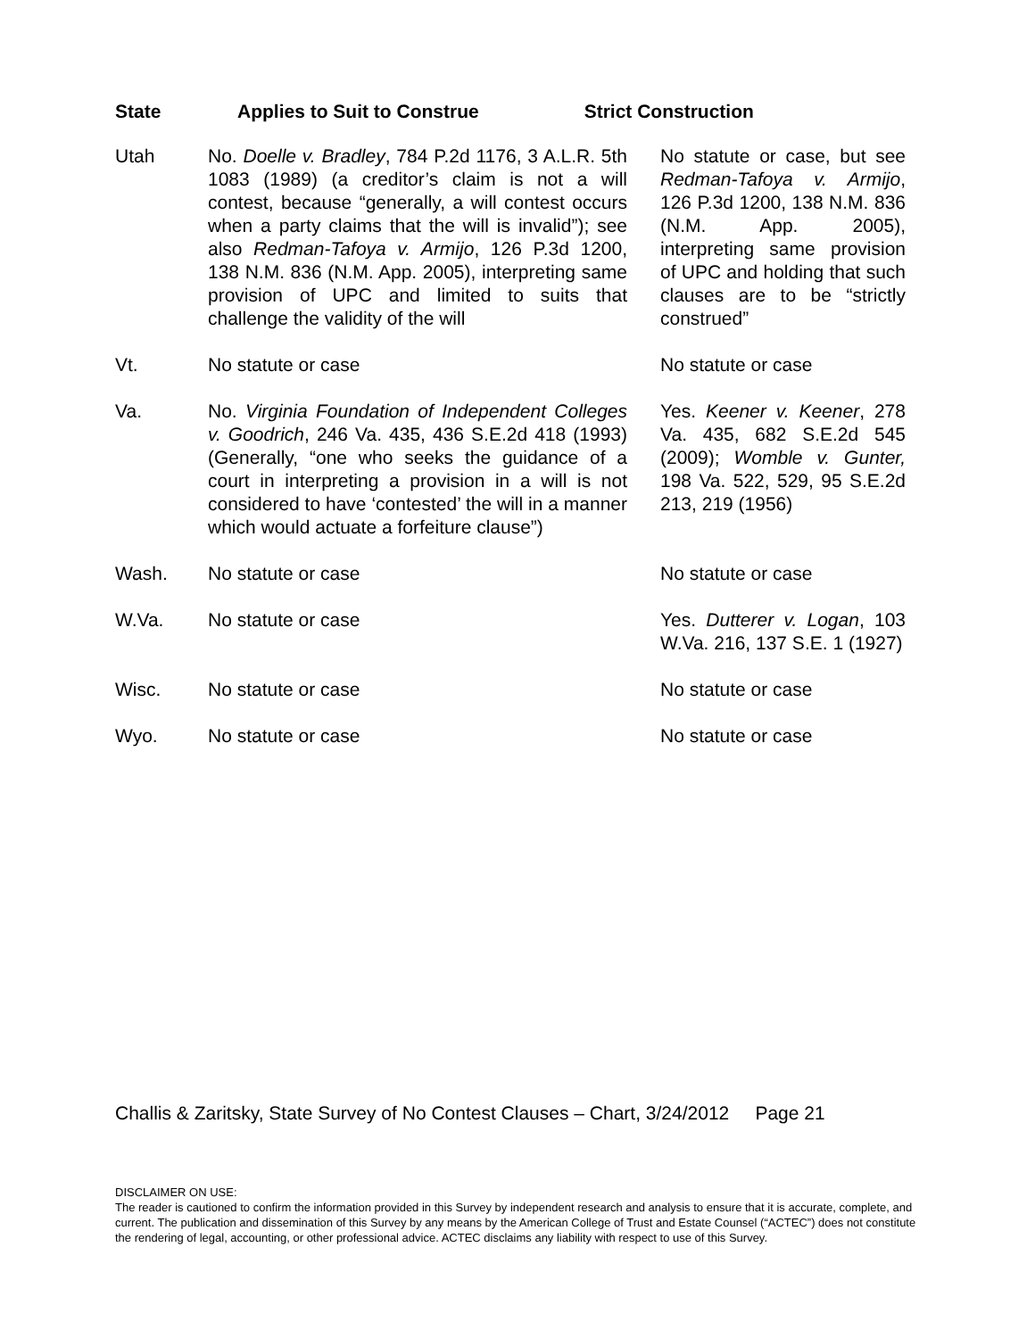| State | Applies to Suit to Construe Strict Construction | |
| --- | --- | --- |
| Utah | No. Doelle v. Bradley , 784 P.2d 1176, 3 A.L.R. 5th 1083 (1989) (a creditor’s claim is not a will contest, because “generally, a will contest occurs when a party claims that the will is invalid”); see also Redman-Tafoya v. Armijo , 126 P.3d 1200, 138 N.M. 836 (N.M. App. 2005), interpreting same provision of UPC and limited to suits that challenge the validity of the will | No statute or case, but see Redman-Tafoya v. Armijo , 126 P.3d 1200, 138 N.M. 836 (N.M. App. 2005), interpreting same provision of UPC and holding that such clauses are to be “strictly construed” |
| Vt. | No statute or case | No statute or case |
| Va. | No. Virginia Foundation of Independent Colleges v. Goodrich , 246 Va. 435, 436 S.E.2d 418 (1993) (Generally, “one who seeks the guidance of a court in interpreting a provision in a will is not considered to have ‘contested’ the will in a manner which would actuate a forfeiture clause”) | Yes. Keener v. Keener , 278 Va. 435, 682 S.E.2d 545 (2009); Womble v. Gunter, 198 Va. 522, 529, 95 S.E.2d 213, 219 (1956) |
| Wash. | No statute or case | No statute or case |
| W.Va. | No statute or case | Yes. Dutterer v. Logan , 103 W.Va. 216, 137 S.E. 1 (1927) |
| Wisc. | No statute or case | No statute or case |
| Wyo. | No statute or case | No statute or case |
Challis & Zaritsky, State Survey of No Contest Clauses – Chart, 3/24/2012 Page 21
DISCLAIMER ON USE:
The reader is cautioned to confirm the information provided in this Survey by independent research and analysis to ensure that it is accurate, complete, and current. The publication and dissemination of this Survey by any means by the American College of Trust and Estate Counsel (“ACTEC”) does not constitute the rendering of legal, accounting, or other professional advice. ACTEC disclaims any liability with respect to use of this Survey.